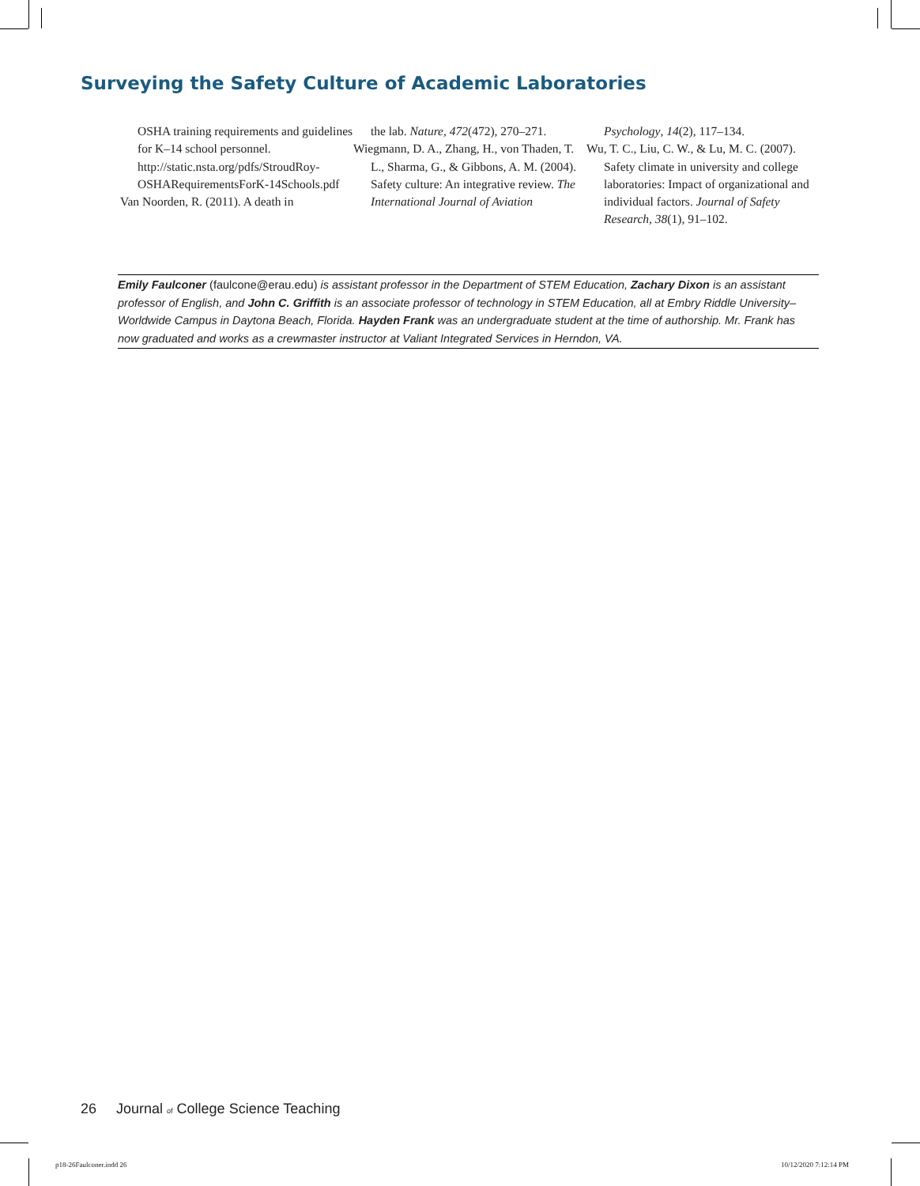Surveying the Safety Culture of Academic Laboratories
OSHA training requirements and guidelines for K–14 school personnel. http://static.nsta.org/pdfs/StroudRoy-OSHARequirementsForK-14Schools.pdf
Van Noorden, R. (2011). A death in
the lab. Nature, 472(472), 270–271.
Wiegmann, D. A., Zhang, H., von Thaden, T. L., Sharma, G., & Gibbons, A. M. (2004). Safety culture: An integrative review. The International Journal of Aviation
Psychology, 14(2), 117–134.
Wu, T. C., Liu, C. W., & Lu, M. C. (2007). Safety climate in university and college laboratories: Impact of organizational and individual factors. Journal of Safety Research, 38(1), 91–102.
Emily Faulconer (faulcone@erau.edu) is assistant professor in the Department of STEM Education, Zachary Dixon is an assistant professor of English, and John C. Griffith is an associate professor of technology in STEM Education, all at Embry Riddle University–Worldwide Campus in Daytona Beach, Florida. Hayden Frank was an undergraduate student at the time of authorship. Mr. Frank has now graduated and works as a crewmaster instructor at Valiant Integrated Services in Herndon, VA.
26 Journal of College Science Teaching
p18-26Faulconer.indd 26 10/12/2020 7:12:14 PM